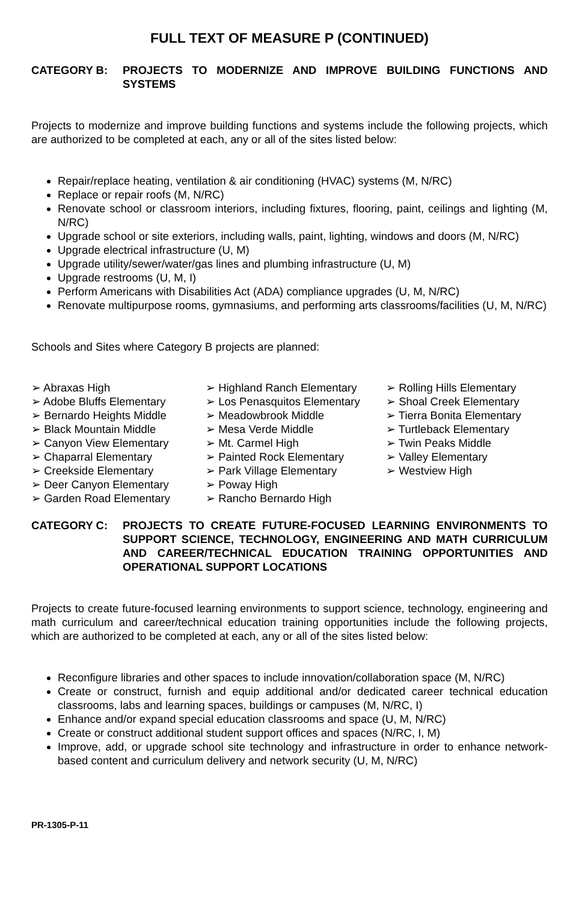FULL TEXT OF MEASURE P (CONTINUED)
CATEGORY B: PROJECTS TO MODERNIZE AND IMPROVE BUILDING FUNCTIONS AND SYSTEMS
Projects to modernize and improve building functions and systems include the following projects, which are authorized to be completed at each, any or all of the sites listed below:
Repair/replace heating, ventilation & air conditioning (HVAC) systems (M, N/RC)
Replace or repair roofs (M, N/RC)
Renovate school or classroom interiors, including fixtures, flooring, paint, ceilings and lighting (M, N/RC)
Upgrade school or site exteriors, including walls, paint, lighting, windows and doors (M, N/RC)
Upgrade electrical infrastructure (U, M)
Upgrade utility/sewer/water/gas lines and plumbing infrastructure (U, M)
Upgrade restrooms (U, M, I)
Perform Americans with Disabilities Act (ADA) compliance upgrades (U, M, N/RC)
Renovate multipurpose rooms, gymnasiums, and performing arts classrooms/facilities (U, M, N/RC)
Schools and Sites where Category B projects are planned:
➢ Abraxas High
➢ Adobe Bluffs Elementary
➢ Bernardo Heights Middle
➢ Black Mountain Middle
➢ Canyon View Elementary
➢ Chaparral Elementary
➢ Creekside Elementary
➢ Deer Canyon Elementary
➢ Garden Road Elementary
➢ Highland Ranch Elementary
➢ Los Penasquitos Elementary
➢ Meadowbrook Middle
➢ Mesa Verde Middle
➢ Mt. Carmel High
➢ Painted Rock Elementary
➢ Park Village Elementary
➢ Poway High
➢ Rancho Bernardo High
➢ Rolling Hills Elementary
➢ Shoal Creek Elementary
➢ Tierra Bonita Elementary
➢ Turtleback Elementary
➢ Twin Peaks Middle
➢ Valley Elementary
➢ Westview High
CATEGORY C: PROJECTS TO CREATE FUTURE-FOCUSED LEARNING ENVIRONMENTS TO SUPPORT SCIENCE, TECHNOLOGY, ENGINEERING AND MATH CURRICULUM AND CAREER/TECHNICAL EDUCATION TRAINING OPPORTUNITIES AND OPERATIONAL SUPPORT LOCATIONS
Projects to create future-focused learning environments to support science, technology, engineering and math curriculum and career/technical education training opportunities include the following projects, which are authorized to be completed at each, any or all of the sites listed below:
Reconfigure libraries and other spaces to include innovation/collaboration space (M, N/RC)
Create or construct, furnish and equip additional and/or dedicated career technical education classrooms, labs and learning spaces, buildings or campuses (M, N/RC, I)
Enhance and/or expand special education classrooms and space (U, M, N/RC)
Create or construct additional student support offices and spaces (N/RC, I, M)
Improve, add, or upgrade school site technology and infrastructure in order to enhance network-based content and curriculum delivery and network security (U, M, N/RC)
PR-1305-P-11